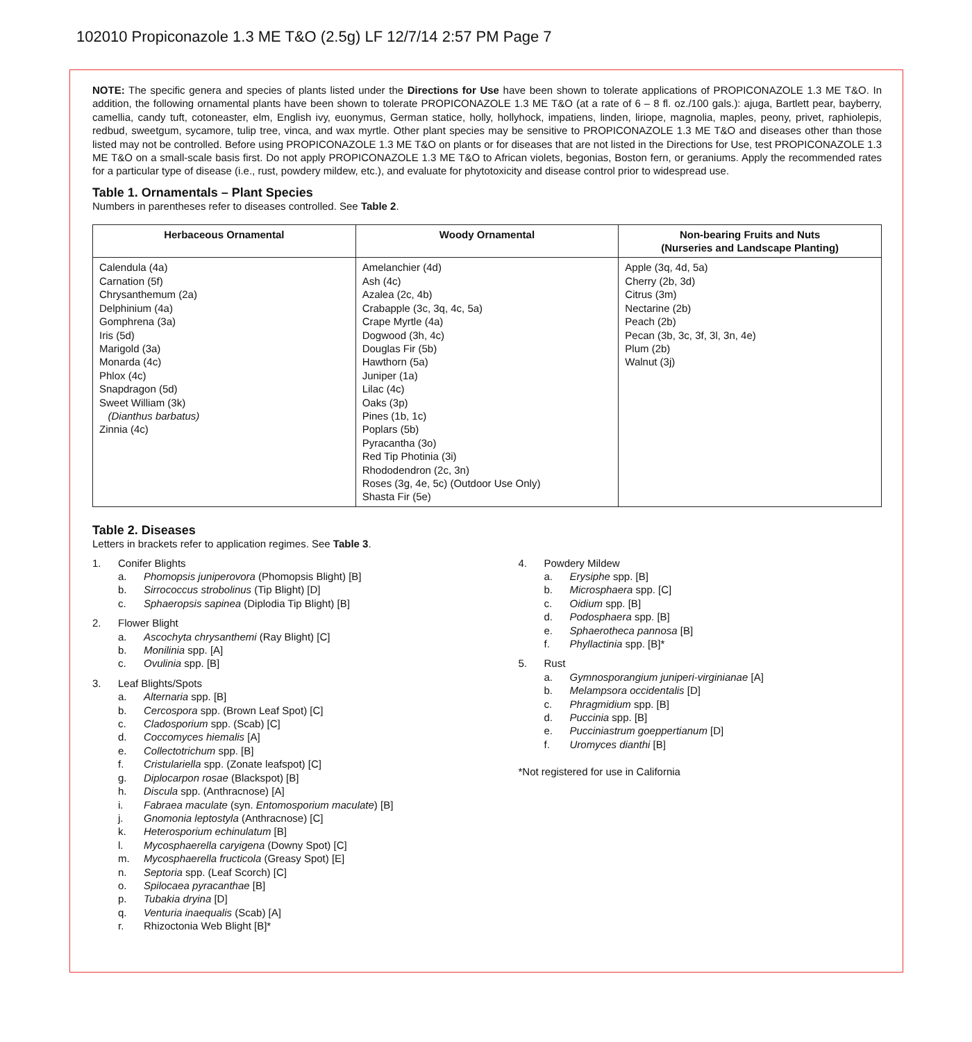102010 Propiconazole 1.3 ME T&O (2.5g) LF 12/7/14 2:57 PM Page 7
NOTE: The specific genera and species of plants listed under the Directions for Use have been shown to tolerate applications of PROPICONAZOLE 1.3 ME T&O. In addition, the following ornamental plants have been shown to tolerate PROPICONAZOLE 1.3 ME T&O (at a rate of 6 – 8 fl. oz./100 gals.): ajuga, Bartlett pear, bayberry, camellia, candy tuft, cotoneaster, elm, English ivy, euonymus, German statice, holly, hollyhock, impatiens, linden, liriope, magnolia, maples, peony, privet, raphiolepis, redbud, sweetgum, sycamore, tulip tree, vinca, and wax myrtle. Other plant species may be sensitive to PROPICONAZOLE 1.3 ME T&O and diseases other than those listed may not be controlled. Before using PROPICONAZOLE 1.3 ME T&O on plants or for diseases that are not listed in the Directions for Use, test PROPICONAZOLE 1.3 ME T&O on a small-scale basis first. Do not apply PROPICONAZOLE 1.3 ME T&O to African violets, begonias, Boston fern, or geraniums. Apply the recommended rates for a particular type of disease (i.e., rust, powdery mildew, etc.), and evaluate for phytotoxicity and disease control prior to widespread use.
Table 1. Ornamentals – Plant Species
Numbers in parentheses refer to diseases controlled. See Table 2.
| Herbaceous Ornamental | Woody Ornamental | Non-bearing Fruits and Nuts (Nurseries and Landscape Planting) |
| --- | --- | --- |
| Calendula (4a) Carnation (5f) Chrysanthemum (2a) Delphinium (4a) Gomphrena (3a) Iris (5d) Marigold (3a) Monarda (4c) Phlox (4c) Snapdragon (5d) Sweet William (3k) (Dianthus barbatus) Zinnia (4c) | Amelanchier (4d) Ash (4c) Azalea (2c, 4b) Crabapple (3c, 3q, 4c, 5a) Crape Myrtle (4a) Dogwood (3h, 4c) Douglas Fir (5b) Hawthorn (5a) Juniper (1a) Lilac (4c) Oaks (3p) Pines (1b, 1c) Poplars (5b) Pyracantha (3o) Red Tip Photinia (3i) Rhododendron (2c, 3n) Roses (3g, 4e, 5c) (Outdoor Use Only) Shasta Fir (5e) | Apple (3q, 4d, 5a) Cherry (2b, 3d) Citrus (3m) Nectarine (2b) Peach (2b) Pecan (3b, 3c, 3f, 3l, 3n, 4e) Plum (2b) Walnut (3j) |
Table 2. Diseases
Letters in brackets refer to application regimes. See Table 3.
1. Conifer Blights
a. Phomopsis juniperovora (Phomopsis Blight) [B]
b. Sirrococcus strobolinus (Tip Blight) [D]
c. Sphaeropsis sapinea (Diplodia Tip Blight) [B]
2. Flower Blight
a. Ascochyta chrysanthemi (Ray Blight) [C]
b. Monilinia spp. [A]
c. Ovulinia spp. [B]
3. Leaf Blights/Spots
a. Alternaria spp. [B]
b. Cercospora spp. (Brown Leaf Spot) [C]
c. Cladosporium spp. (Scab) [C]
d. Coccomyces hiemalis [A]
e. Collectotrichum spp. [B]
f. Cristulariella spp. (Zonate leafspot) [C]
g. Diplocarpon rosae (Blackspot) [B]
h. Discula spp. (Anthracnose) [A]
i. Fabraea maculate (syn. Entomosporium maculate) [B]
j. Gnomonia leptostyla (Anthracnose) [C]
k. Heterosporium echinulatum [B]
l. Mycosphaerella caryigena (Downy Spot) [C]
m. Mycosphaerella fructicola (Greasy Spot) [E]
n. Septoria spp. (Leaf Scorch) [C]
o. Spilocaea pyracanthae [B]
p. Tubakia dryina [D]
q. Venturia inaequalis (Scab) [A]
r. Rhizoctonia Web Blight [B]*
4. Powdery Mildew
a. Erysiphe spp. [B]
b. Microsphaera spp. [C]
c. Oidium spp. [B]
d. Podosphaera spp. [B]
e. Sphaerotheca pannosa [B]
f. Phyllactinia spp. [B]*
5. Rust
a. Gymnosporangium juniperi-virginianae [A]
b. Melampsora occidentalis [D]
c. Phragmidium spp. [B]
d. Puccinia spp. [B]
e. Pucciniastrum goeppertianum [D]
f. Uromyces dianthi [B]
*Not registered for use in California